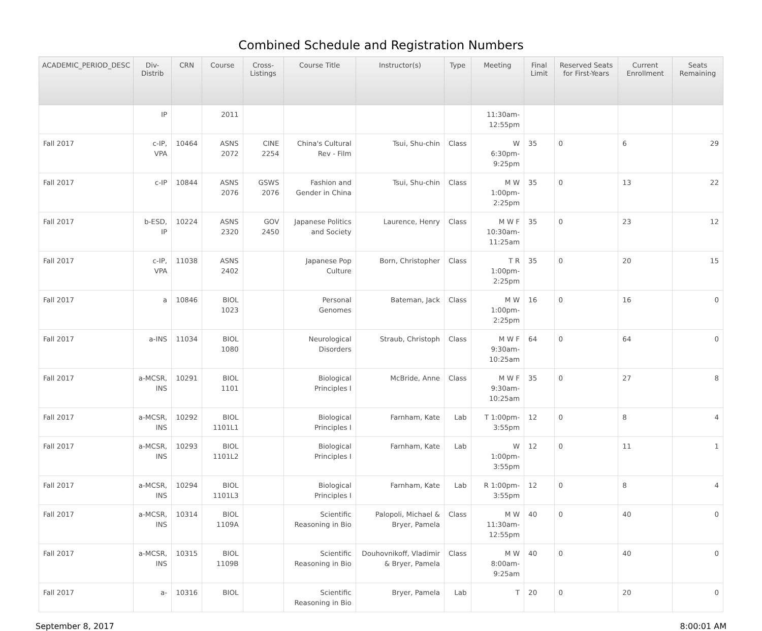Combined Schedule and Registration Numbers
| ACADEMIC_PERIOD_DESC | Div-Distrib | CRN | Course | Cross-Listings | Course Title | Instructor(s) | Type | Meeting | Final Limit | Reserved Seats for First-Years | Current Enrollment | Seats Remaining |
| --- | --- | --- | --- | --- | --- | --- | --- | --- | --- | --- | --- | --- |
| | IP | | 2011 | | | | | 11:30am-12:55pm | | | | |
| Fall 2017 | c-IP, VPA | 10464 | ASNS 2072 | CINE 2254 | China's Cultural Rev - Film | Tsui, Shu-chin | Class | W 6:30pm-9:25pm | 35 | 0 | 6 | 29 |
| Fall 2017 | c-IP | 10844 | ASNS 2076 | GSWS 2076 | Fashion and Gender in China | Tsui, Shu-chin | Class | M W 1:00pm-2:25pm | 35 | 0 | 13 | 22 |
| Fall 2017 | b-ESD, IP | 10224 | ASNS 2320 | GOV 2450 | Japanese Politics and Society | Laurence, Henry | Class | M W F 10:30am-11:25am | 35 | 0 | 23 | 12 |
| Fall 2017 | c-IP, VPA | 11038 | ASNS 2402 | | Japanese Pop Culture | Born, Christopher | Class | T R 1:00pm-2:25pm | 35 | 0 | 20 | 15 |
| Fall 2017 | a | 10846 | BIOL 1023 | | Personal Genomes | Bateman, Jack | Class | M W 1:00pm-2:25pm | 16 | 0 | 16 | 0 |
| Fall 2017 | a-INS | 11034 | BIOL 1080 | | Neurological Disorders | Straub, Christoph | Class | M W F 9:30am-10:25am | 64 | 0 | 64 | 0 |
| Fall 2017 | a-MCSR, INS | 10291 | BIOL 1101 | | Biological Principles I | McBride, Anne | Class | M W F 9:30am-10:25am | 35 | 0 | 27 | 8 |
| Fall 2017 | a-MCSR, INS | 10292 | BIOL 1101L1 | | Biological Principles I | Farnham, Kate | Lab | T 1:00pm-3:55pm | 12 | 0 | 8 | 4 |
| Fall 2017 | a-MCSR, INS | 10293 | BIOL 1101L2 | | Biological Principles I | Farnham, Kate | Lab | W 1:00pm-3:55pm | 12 | 0 | 11 | 1 |
| Fall 2017 | a-MCSR, INS | 10294 | BIOL 1101L3 | | Biological Principles I | Farnham, Kate | Lab | R 1:00pm-3:55pm | 12 | 0 | 8 | 4 |
| Fall 2017 | a-MCSR, INS | 10314 | BIOL 1109A | | Scientific Reasoning in Bio | Palopoli, Michael & Bryer, Pamela | Class | M W 11:30am-12:55pm | 40 | 0 | 40 | 0 |
| Fall 2017 | a-MCSR, INS | 10315 | BIOL 1109B | | Scientific Reasoning in Bio | Douhovnikoff, Vladimir & Bryer, Pamela | Class | M W 8:00am-9:25am | 40 | 0 | 40 | 0 |
| Fall 2017 | a- | 10316 | BIOL | | Scientific Reasoning in Bio | Bryer, Pamela | Lab | T | 20 | 0 | 20 | 0 |
September 8, 2017 8:00:01 AM